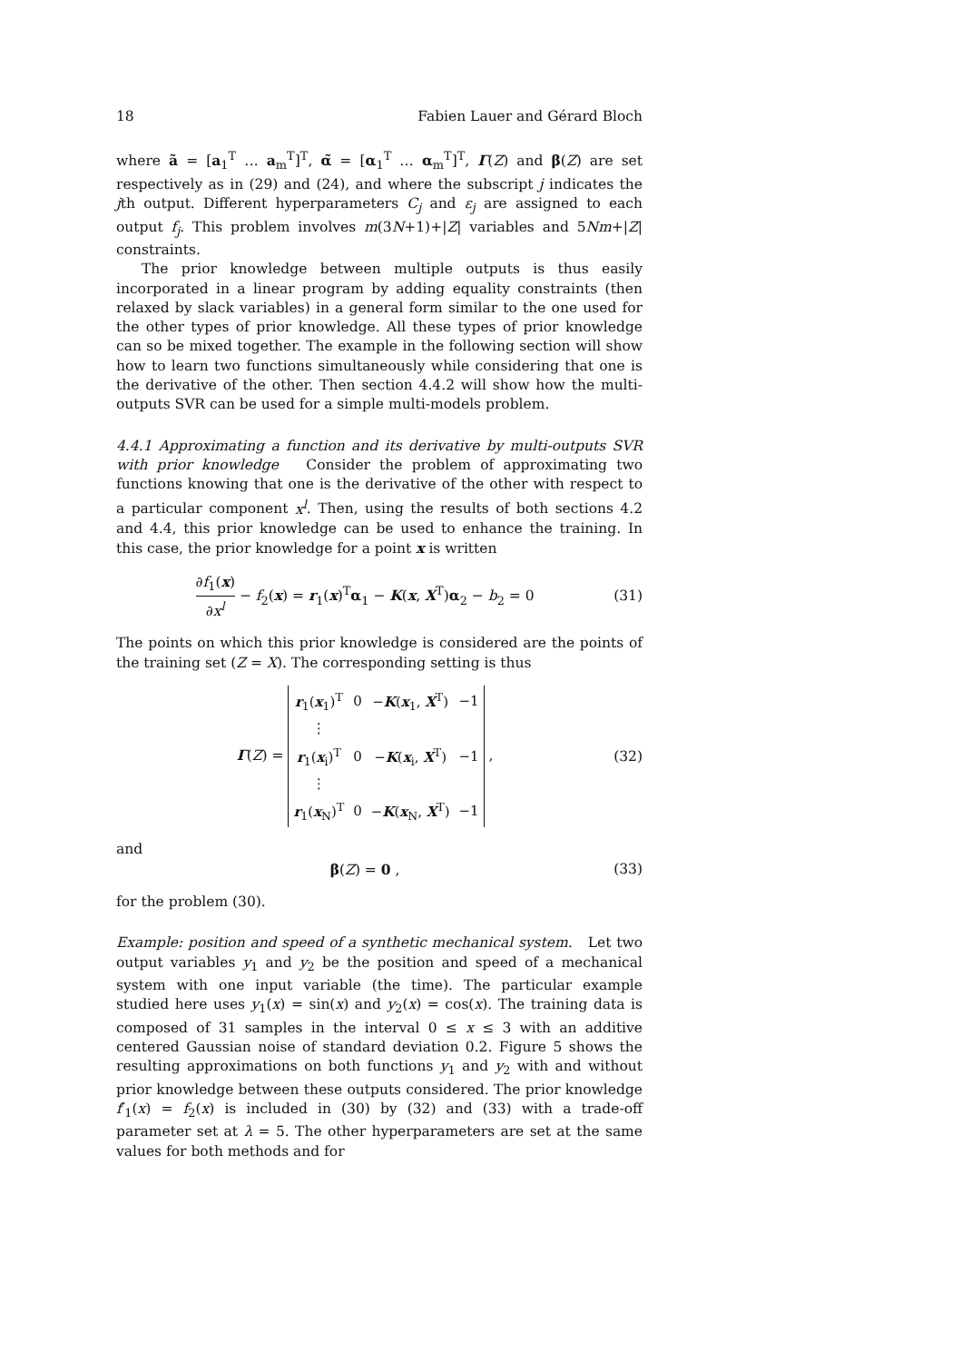18 Fabien Lauer and Gérard Bloch
where ã = [a<sub>1</sub><sup>T</sup> … a<sub>m</sub><sup>T</sup>]<sup>T</sup>, α̃ = [α<sub>1</sub><sup>T</sup> … α<sub>m</sub><sup>T</sup>]<sup>T</sup>, Γ(Z) and β(Z) are set respectively as in (29) and (24), and where the subscript j indicates the jth output. Different hyperparameters C<sub>j</sub> and ε<sub>j</sub> are assigned to each output f<sub>j</sub>. This problem involves m(3N+1)+|Z| variables and 5Nm+|Z| constraints.
The prior knowledge between multiple outputs is thus easily incorporated in a linear program by adding equality constraints (then relaxed by slack variables) in a general form similar to the one used for the other types of prior knowledge. All these types of prior knowledge can so be mixed together. The example in the following section will show how to learn two functions simultaneously while considering that one is the derivative of the other. Then section 4.4.2 will show how the multi-outputs SVR can be used for a simple multi-models problem.
4.4.1 Approximating a function and its derivative by multi-outputs SVR with prior knowledge Consider the problem of approximating two functions knowing that one is the derivative of the other with respect to a particular component x<sup>l</sup>. Then, using the results of both sections 4.2 and 4.4, this prior knowledge can be used to enhance the training. In this case, the prior knowledge for a point x is written
∂f<sub>1</sub>(x) ∂x<sup>l</sup> − f<sub>2</sub>(x) = r<sub>1</sub>(x)<sup>T</sup>α<sub>1</sub> − K(x, X<sup>T</sup>)α<sub>2</sub> − b<sub>2</sub> = 0 (31)
The points on which this prior knowledge is considered are the points of the training set (Z = X). The corresponding setting is thus
Γ(Z) =
| r<sub>1</sub>( x<sub>1</sub>)<sup>T</sup> | 0 | − K ( x<sub>1</sub>, X<sup>T</sup>) | −1 |
| ⋮ | | | |
| r<sub>1</sub>( x<sub>i</sub>)<sup>T</sup> | 0 | − K ( x<sub>i</sub>, X<sup>T</sup>) | −1 |
| ⋮ | | | |
| r<sub>1</sub>( x<sub>N</sub>)<sup>T</sup> | 0 | − K ( x<sub>N</sub>, X<sup>T</sup>) | −1 |
, (32)
and
β(Z) = 0 , (33)
for the problem (30).
Example: position and speed of a synthetic mechanical system. Let two output variables y<sub>1</sub> and y<sub>2</sub> be the position and speed of a mechanical system with one input variable (the time). The particular example studied here uses y<sub>1</sub>(x) = sin(x) and y<sub>2</sub>(x) = cos(x). The training data is composed of 31 samples in the interval 0 ≤ x ≤ 3 with an additive centered Gaussian noise of standard deviation 0.2. Figure 5 shows the resulting approximations on both functions y<sub>1</sub> and y<sub>2</sub> with and without prior knowledge between these outputs considered. The prior knowledge f′<sub>1</sub>(x) = f<sub>2</sub>(x) is included in (30) by (32) and (33) with a trade-off parameter set at λ = 5. The other hyperparameters are set at the same values for both methods and for